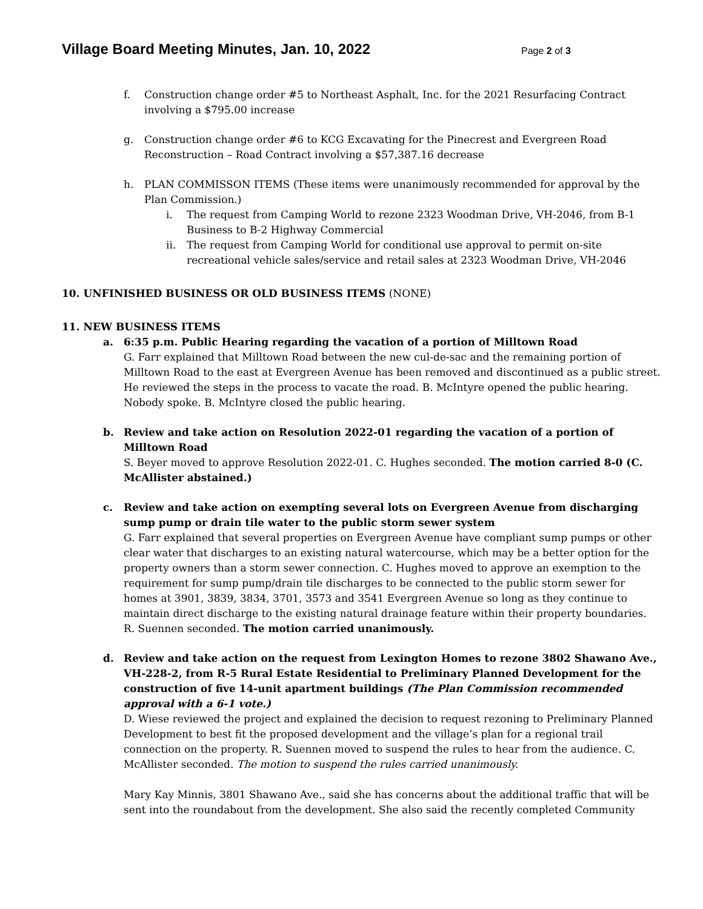Village Board Meeting Minutes, Jan. 10, 2022
Page 2 of 3
f. Construction change order #5 to Northeast Asphalt, Inc. for the 2021 Resurfacing Contract involving a $795.00 increase
g. Construction change order #6 to KCG Excavating for the Pinecrest and Evergreen Road Reconstruction – Road Contract involving a $57,387.16 decrease
h. PLAN COMMISSON ITEMS (These items were unanimously recommended for approval by the Plan Commission.)
i. The request from Camping World to rezone 2323 Woodman Drive, VH-2046, from B-1 Business to B-2 Highway Commercial
ii. The request from Camping World for conditional use approval to permit on-site recreational vehicle sales/service and retail sales at 2323 Woodman Drive, VH-2046
10. UNFINISHED BUSINESS OR OLD BUSINESS ITEMS (NONE)
11. NEW BUSINESS ITEMS
a. 6:35 p.m. Public Hearing regarding the vacation of a portion of Milltown Road
G. Farr explained that Milltown Road between the new cul-de-sac and the remaining portion of Milltown Road to the east at Evergreen Avenue has been removed and discontinued as a public street. He reviewed the steps in the process to vacate the road. B. McIntyre opened the public hearing. Nobody spoke. B. McIntyre closed the public hearing.
b. Review and take action on Resolution 2022-01 regarding the vacation of a portion of Milltown Road
S. Beyer moved to approve Resolution 2022-01. C. Hughes seconded. The motion carried 8-0 (C. McAllister abstained.)
c. Review and take action on exempting several lots on Evergreen Avenue from discharging sump pump or drain tile water to the public storm sewer system
G. Farr explained that several properties on Evergreen Avenue have compliant sump pumps or other clear water that discharges to an existing natural watercourse, which may be a better option for the property owners than a storm sewer connection. C. Hughes moved to approve an exemption to the requirement for sump pump/drain tile discharges to be connected to the public storm sewer for homes at 3901, 3839, 3834, 3701, 3573 and 3541 Evergreen Avenue so long as they continue to maintain direct discharge to the existing natural drainage feature within their property boundaries. R. Suennen seconded. The motion carried unanimously.
d. Review and take action on the request from Lexington Homes to rezone 3802 Shawano Ave., VH-228-2, from R-5 Rural Estate Residential to Preliminary Planned Development for the construction of five 14-unit apartment buildings (The Plan Commission recommended approval with a 6-1 vote.)
D. Wiese reviewed the project and explained the decision to request rezoning to Preliminary Planned Development to best fit the proposed development and the village’s plan for a regional trail connection on the property. R. Suennen moved to suspend the rules to hear from the audience. C. McAllister seconded. The motion to suspend the rules carried unanimously.
Mary Kay Minnis, 3801 Shawano Ave., said she has concerns about the additional traffic that will be sent into the roundabout from the development. She also said the recently completed Community